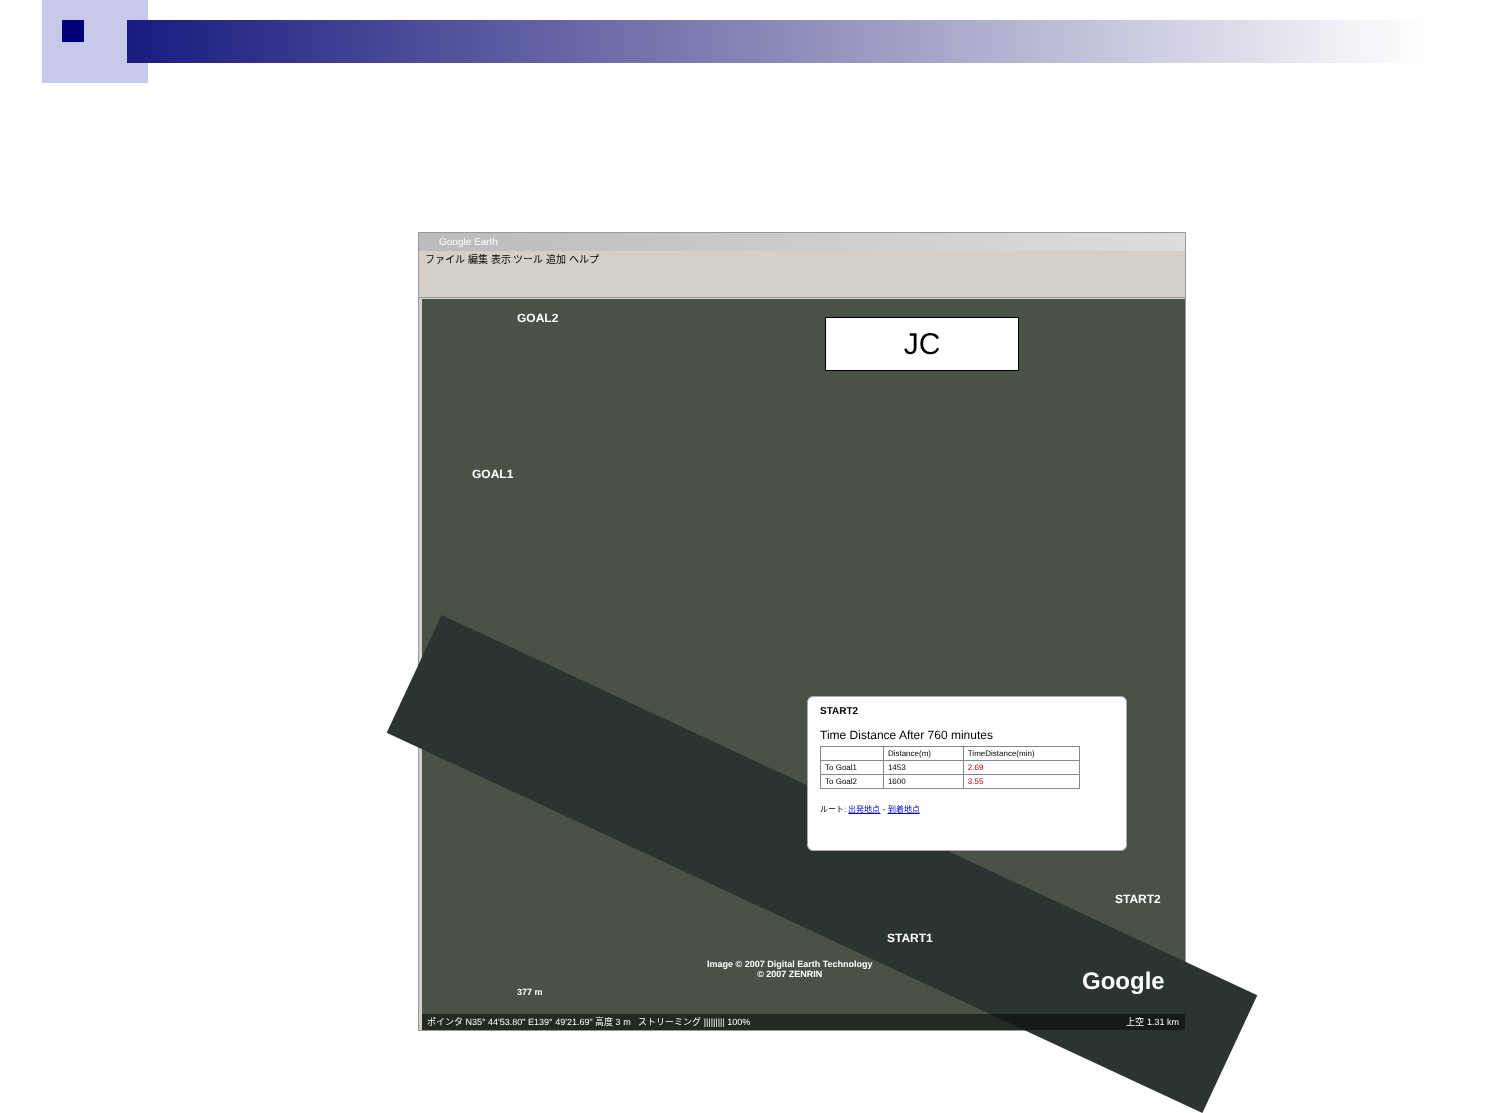Google Earth
ファイル 編集 表示 ツール 追加 ヘルプ
GOAL2
GOAL1
START1
START2
JC
START2
Time Distance After 760 minutes
| | Distance(m) | TimeDistance(min) |
| --- | --- | --- |
| To Goal1 | 1453 | 2.69 |
| To Goal2 | 1600 | 3.55 |
ルート: 出発地点 - 到着地点
Image © 2007 Digital Earth Technology
© 2007 ZENRIN
Google
377 m
ポインタ N35° 44'53.80" E139° 49'21.69" 高度 3 m ストリーミング ||||||||| 100% 上空 1.31 km